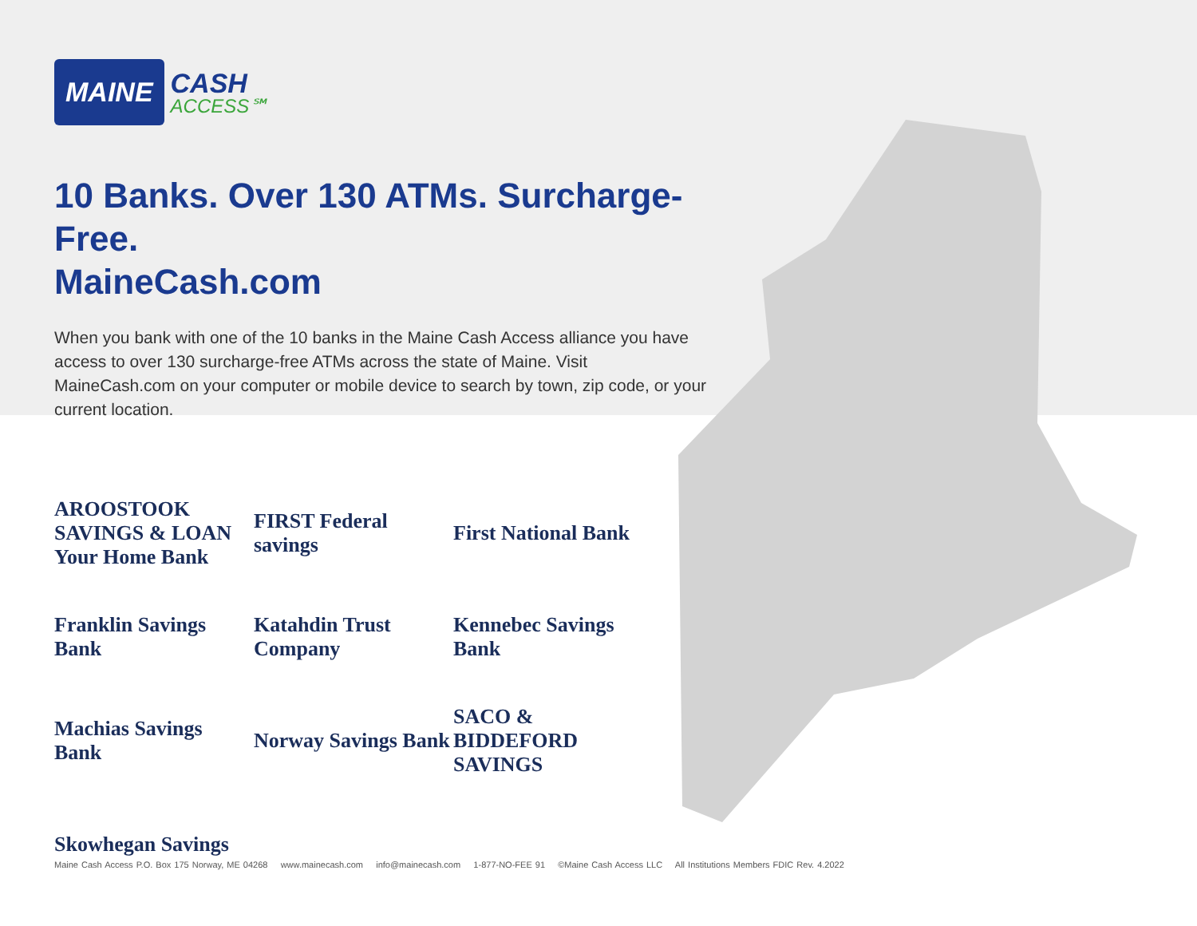MAINE CASH
ACCESS℠
10 Banks. Over 130 ATMs. Surcharge-Free.
MaineCash.com
When you bank with one of the 10 banks in the Maine Cash Access alliance you have access to over 130 surcharge-free ATMs across the state of Maine. Visit MaineCash.com on your computer or mobile device to search by town, zip code, or your current location.
AROOSTOOK SAVINGS & LOAN Your Home Bank
FIRST Federal savings
First National Bank
Franklin Savings Bank
Katahdin Trust Company
Kennebec Savings Bank
Machias Savings Bank
Norway Savings Bank
SACO & BIDDEFORD SAVINGS
Skowhegan Savings
Maine Cash Access P.O. Box 175 Norway, ME 04268 www.mainecash.com info@mainecash.com 1-877-NO-FEE 91 ©Maine Cash Access LLC All Institutions Members FDIC Rev. 4.2022